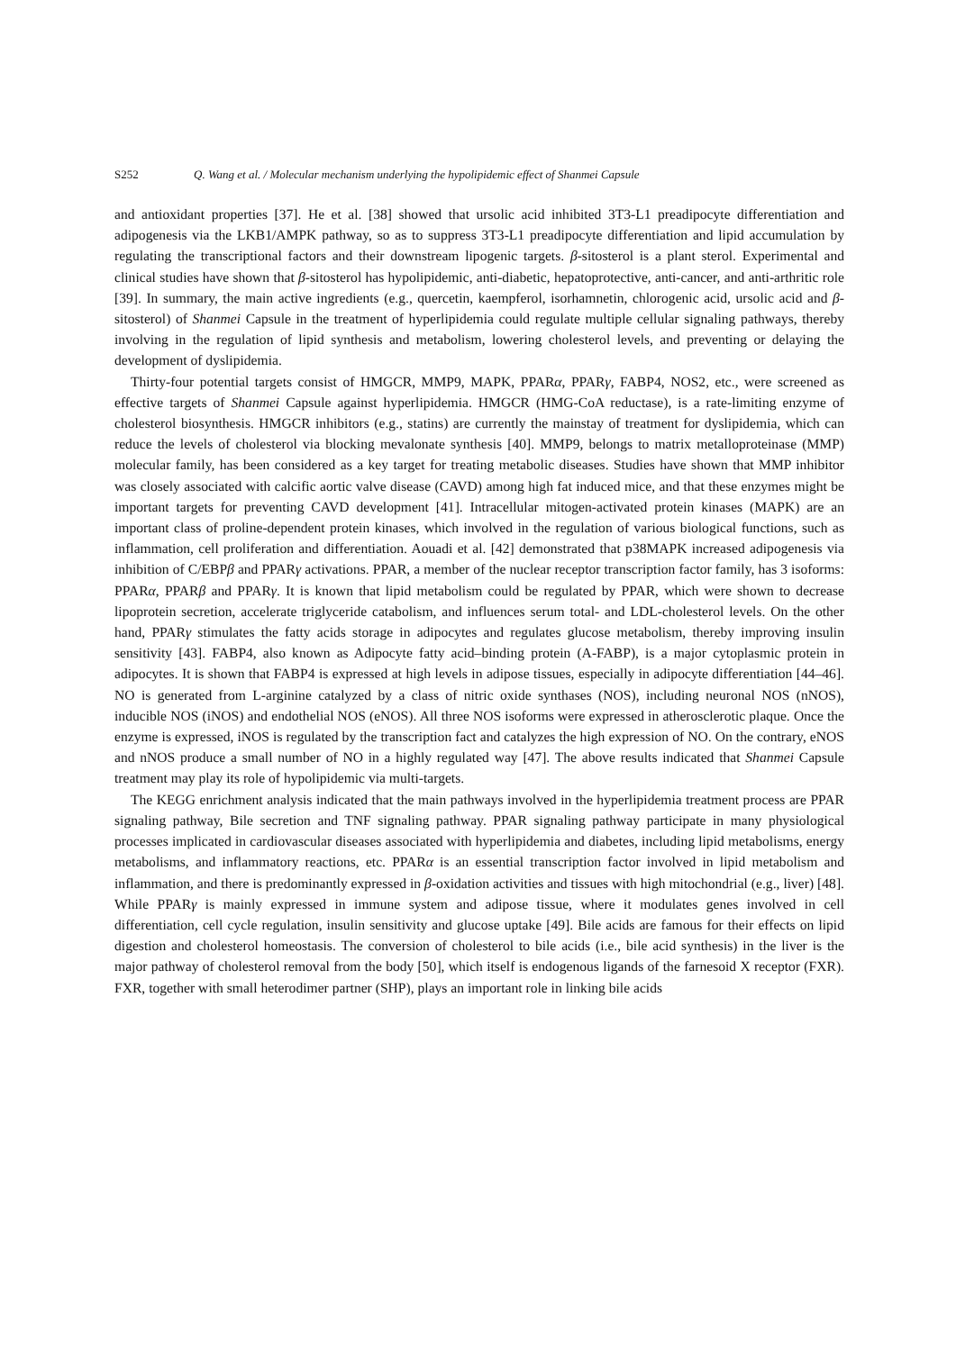S252 Q. Wang et al. / Molecular mechanism underlying the hypolipidemic effect of Shanmei Capsule
and antioxidant properties [37]. He et al. [38] showed that ursolic acid inhibited 3T3-L1 preadipocyte differentiation and adipogenesis via the LKB1/AMPK pathway, so as to suppress 3T3-L1 preadipocyte differentiation and lipid accumulation by regulating the transcriptional factors and their downstream lipogenic targets. β-sitosterol is a plant sterol. Experimental and clinical studies have shown that β-sitosterol has hypolipidemic, anti-diabetic, hepatoprotective, anti-cancer, and anti-arthritic role [39]. In summary, the main active ingredients (e.g., quercetin, kaempferol, isorhamnetin, chlorogenic acid, ursolic acid and β-sitosterol) of Shanmei Capsule in the treatment of hyperlipidemia could regulate multiple cellular signaling pathways, thereby involving in the regulation of lipid synthesis and metabolism, lowering cholesterol levels, and preventing or delaying the development of dyslipidemia.
Thirty-four potential targets consist of HMGCR, MMP9, MAPK, PPARα, PPARγ, FABP4, NOS2, etc., were screened as effective targets of Shanmei Capsule against hyperlipidemia. HMGCR (HMG-CoA reductase), is a rate-limiting enzyme of cholesterol biosynthesis. HMGCR inhibitors (e.g., statins) are currently the mainstay of treatment for dyslipidemia, which can reduce the levels of cholesterol via blocking mevalonate synthesis [40]. MMP9, belongs to matrix metalloproteinase (MMP) molecular family, has been considered as a key target for treating metabolic diseases. Studies have shown that MMP inhibitor was closely associated with calcific aortic valve disease (CAVD) among high fat induced mice, and that these enzymes might be important targets for preventing CAVD development [41]. Intracellular mitogen-activated protein kinases (MAPK) are an important class of proline-dependent protein kinases, which involved in the regulation of various biological functions, such as inflammation, cell proliferation and differentiation. Aouadi et al. [42] demonstrated that p38MAPK increased adipogenesis via inhibition of C/EBPβ and PPARγ activations. PPAR, a member of the nuclear receptor transcription factor family, has 3 isoforms: PPARα, PPARβ and PPARγ. It is known that lipid metabolism could be regulated by PPAR, which were shown to decrease lipoprotein secretion, accelerate triglyceride catabolism, and influences serum total- and LDL-cholesterol levels. On the other hand, PPARγ stimulates the fatty acids storage in adipocytes and regulates glucose metabolism, thereby improving insulin sensitivity [43]. FABP4, also known as Adipocyte fatty acid–binding protein (A-FABP), is a major cytoplasmic protein in adipocytes. It is shown that FABP4 is expressed at high levels in adipose tissues, especially in adipocyte differentiation [44–46]. NO is generated from L-arginine catalyzed by a class of nitric oxide synthases (NOS), including neuronal NOS (nNOS), inducible NOS (iNOS) and endothelial NOS (eNOS). All three NOS isoforms were expressed in atherosclerotic plaque. Once the enzyme is expressed, iNOS is regulated by the transcription fact and catalyzes the high expression of NO. On the contrary, eNOS and nNOS produce a small number of NO in a highly regulated way [47]. The above results indicated that Shanmei Capsule treatment may play its role of hypolipidemic via multi-targets.
The KEGG enrichment analysis indicated that the main pathways involved in the hyperlipidemia treatment process are PPAR signaling pathway, Bile secretion and TNF signaling pathway. PPAR signaling pathway participate in many physiological processes implicated in cardiovascular diseases associated with hyperlipidemia and diabetes, including lipid metabolisms, energy metabolisms, and inflammatory reactions, etc. PPARα is an essential transcription factor involved in lipid metabolism and inflammation, and there is predominantly expressed in β-oxidation activities and tissues with high mitochondrial (e.g., liver) [48]. While PPARγ is mainly expressed in immune system and adipose tissue, where it modulates genes involved in cell differentiation, cell cycle regulation, insulin sensitivity and glucose uptake [49]. Bile acids are famous for their effects on lipid digestion and cholesterol homeostasis. The conversion of cholesterol to bile acids (i.e., bile acid synthesis) in the liver is the major pathway of cholesterol removal from the body [50], which itself is endogenous ligands of the farnesoid X receptor (FXR). FXR, together with small heterodimer partner (SHP), plays an important role in linking bile acids